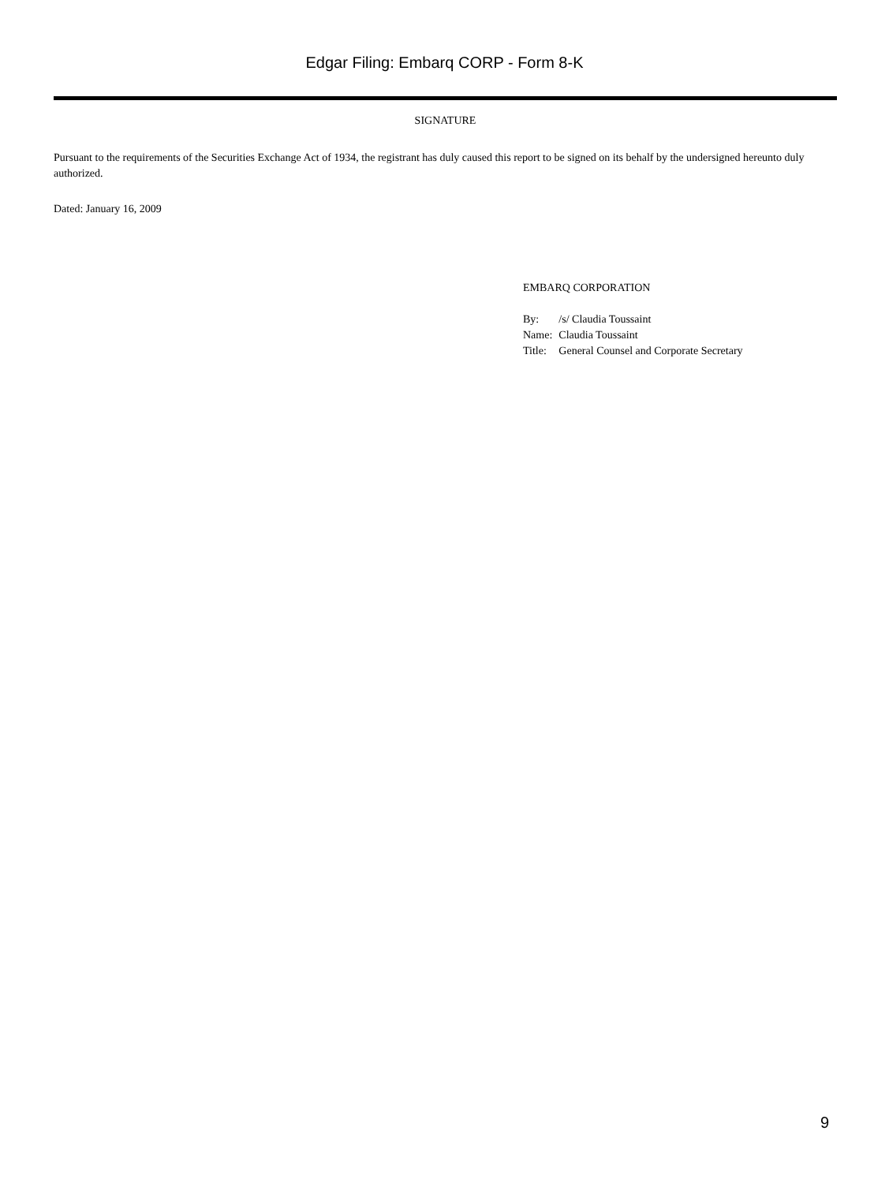Edgar Filing: Embarq CORP - Form 8-K
SIGNATURE
Pursuant to the requirements of the Securities Exchange Act of 1934, the registrant has duly caused this report to be signed on its behalf by the undersigned hereunto duly authorized.
Dated: January 16, 2009
EMBARQ CORPORATION
| By: | /s/ Claudia Toussaint |
| Name: | Claudia Toussaint |
| Title: | General Counsel and Corporate Secretary |
9